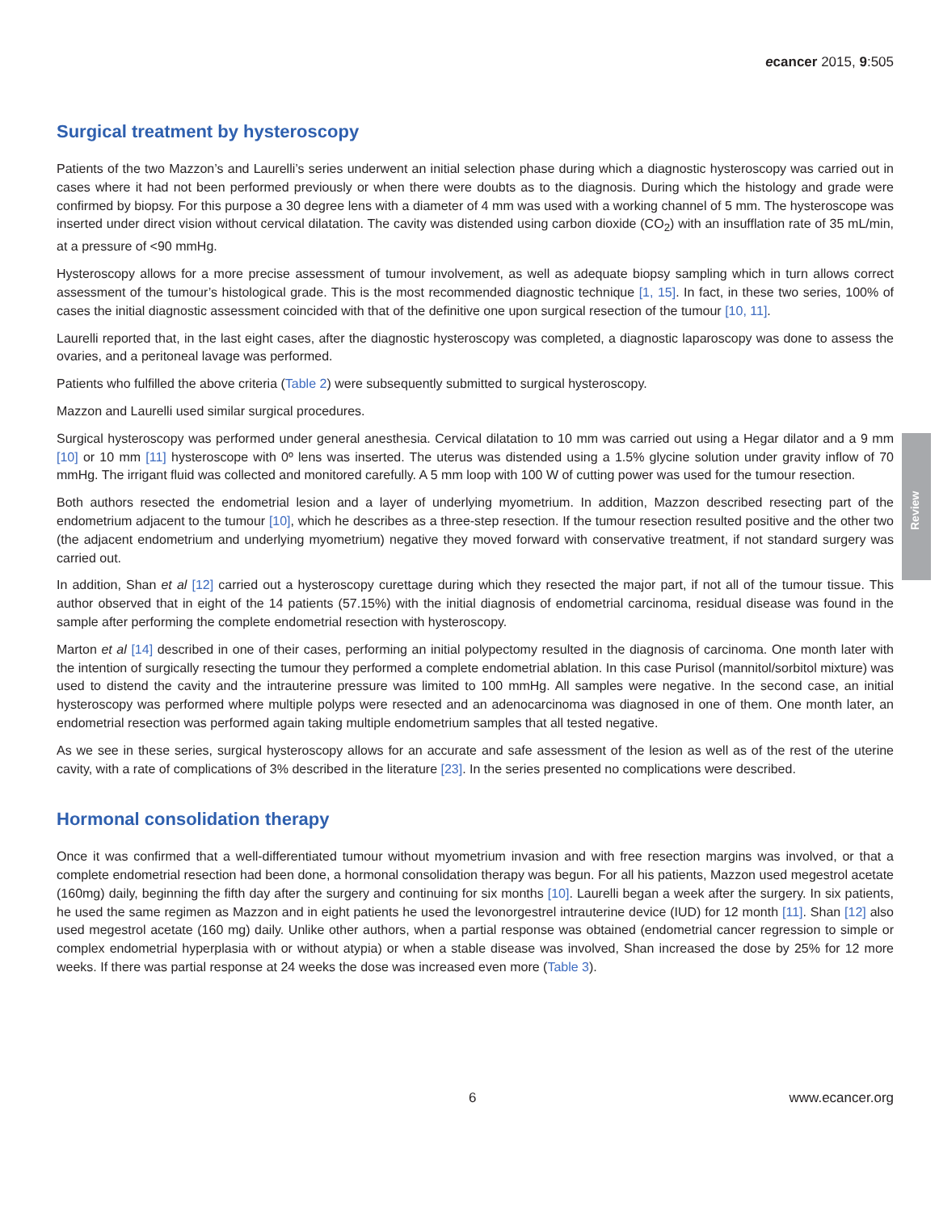ecancer 2015, 9:505
Review
Surgical treatment by hysteroscopy
Patients of the two Mazzon’s and Laurelli’s series underwent an initial selection phase during which a diagnostic hysteroscopy was carried out in cases where it had not been performed previously or when there were doubts as to the diagnosis. During which the histology and grade were confirmed by biopsy. For this purpose a 30 degree lens with a diameter of 4 mm was used with a working channel of 5 mm. The hysteroscope was inserted under direct vision without cervical dilatation. The cavity was distended using carbon dioxide (CO<sub>2</sub>) with an insufflation rate of 35 mL/min, at a pressure of <90 mmHg.
Hysteroscopy allows for a more precise assessment of tumour involvement, as well as adequate biopsy sampling which in turn allows correct assessment of the tumour’s histological grade. This is the most recommended diagnostic technique [1, 15]. In fact, in these two series, 100% of cases the initial diagnostic assessment coincided with that of the definitive one upon surgical resection of the tumour [10, 11].
Laurelli reported that, in the last eight cases, after the diagnostic hysteroscopy was completed, a diagnostic laparoscopy was done to assess the ovaries, and a peritoneal lavage was performed.
Patients who fulfilled the above criteria (Table 2) were subsequently submitted to surgical hysteroscopy.
Mazzon and Laurelli used similar surgical procedures.
Surgical hysteroscopy was performed under general anesthesia. Cervical dilatation to 10 mm was carried out using a Hegar dilator and a 9 mm [10] or 10 mm [11] hysteroscope with 0º lens was inserted. The uterus was distended using a 1.5% glycine solution under gravity inflow of 70 mmHg. The irrigant fluid was collected and monitored carefully. A 5 mm loop with 100 W of cutting power was used for the tumour resection.
Both authors resected the endometrial lesion and a layer of underlying myometrium. In addition, Mazzon described resecting part of the endometrium adjacent to the tumour [10], which he describes as a three-step resection. If the tumour resection resulted positive and the other two (the adjacent endometrium and underlying myometrium) negative they moved forward with conservative treatment, if not standard surgery was carried out.
In addition, Shan et al [12] carried out a hysteroscopy curettage during which they resected the major part, if not all of the tumour tissue. This author observed that in eight of the 14 patients (57.15%) with the initial diagnosis of endometrial carcinoma, residual disease was found in the sample after performing the complete endometrial resection with hysteroscopy.
Marton et al [14] described in one of their cases, performing an initial polypectomy resulted in the diagnosis of carcinoma. One month later with the intention of surgically resecting the tumour they performed a complete endometrial ablation. In this case Purisol (mannitol/sorbitol mixture) was used to distend the cavity and the intrauterine pressure was limited to 100 mmHg. All samples were negative. In the second case, an initial hysteroscopy was performed where multiple polyps were resected and an adenocarcinoma was diagnosed in one of them. One month later, an endometrial resection was performed again taking multiple endometrium samples that all tested negative.
As we see in these series, surgical hysteroscopy allows for an accurate and safe assessment of the lesion as well as of the rest of the uterine cavity, with a rate of complications of 3% described in the literature [23]. In the series presented no complications were described.
Hormonal consolidation therapy
Once it was confirmed that a well-differentiated tumour without myometrium invasion and with free resection margins was involved, or that a complete endometrial resection had been done, a hormonal consolidation therapy was begun. For all his patients, Mazzon used megestrol acetate (160mg) daily, beginning the fifth day after the surgery and continuing for six months [10]. Laurelli began a week after the surgery. In six patients, he used the same regimen as Mazzon and in eight patients he used the levonorgestrel intrauterine device (IUD) for 12 month [11]. Shan [12] also used megestrol acetate (160 mg) daily. Unlike other authors, when a partial response was obtained (endometrial cancer regression to simple or complex endometrial hyperplasia with or without atypia) or when a stable disease was involved, Shan increased the dose by 25% for 12 more weeks. If there was partial response at 24 weeks the dose was increased even more (Table 3).
6 www.ecancer.org